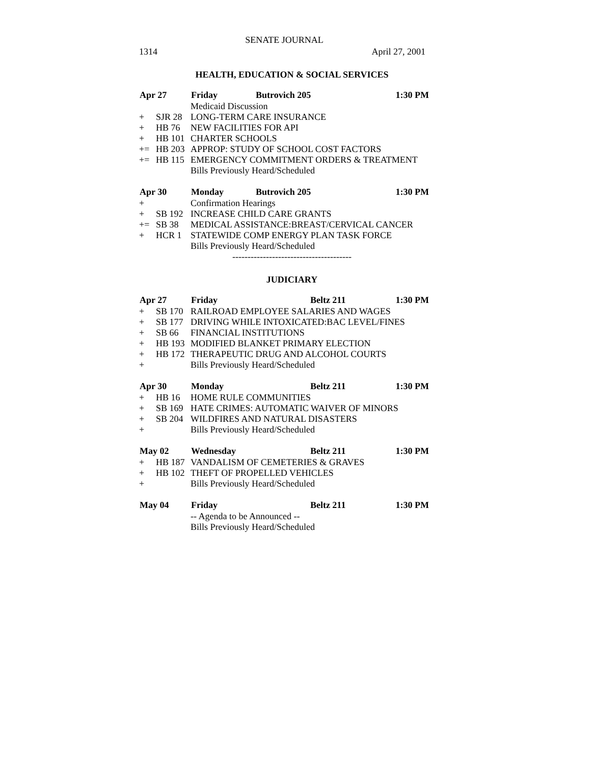SENATE JOURNAL
1314 April 27, 2001
HEALTH, EDUCATION & SOCIAL SERVICES
| Apr 27 | | Friday | Butrovich 205 | 1:30 PM |
| --- | --- | --- | --- | --- |
| | | Medicaid Discussion | | |
| + | SJR 28 | LONG-TERM CARE INSURANCE | | |
| + | HB 76 | NEW FACILITIES FOR API | | |
| + | HB 101 | CHARTER SCHOOLS | | |
| += | HB 203 | APPROP: STUDY OF SCHOOL COST FACTORS | | |
| += | HB 115 | EMERGENCY COMMITMENT ORDERS & TREATMENT | | |
| | | Bills Previously Heard/Scheduled | | |
| Apr 30 | | Monday | Butrovich 205 | 1:30 PM |
| + | | Confirmation Hearings | | |
| + | SB 192 | INCREASE CHILD CARE GRANTS | | |
| += | SB 38 | MEDICAL ASSISTANCE:BREAST/CERVICAL CANCER | | |
| + | HCR 1 | STATEWIDE COMP ENERGY PLAN TASK FORCE | | |
| | | Bills Previously Heard/Scheduled | | |
---------------------------------------
JUDICIARY
| Apr 27 | | Friday | Beltz 211 | 1:30 PM |
| --- | --- | --- | --- | --- |
| + | SB 170 | RAILROAD EMPLOYEE SALARIES AND WAGES | | |
| + | SB 177 | DRIVING WHILE INTOXICATED:BAC LEVEL/FINES | | |
| + | SB 66 | FINANCIAL INSTITUTIONS | | |
| + | HB 193 | MODIFIED BLANKET PRIMARY ELECTION | | |
| + | HB 172 | THERAPEUTIC DRUG AND ALCOHOL COURTS | | |
| + | | Bills Previously Heard/Scheduled | | |
| Apr 30 | | Monday | Beltz 211 | 1:30 PM |
| + | HB 16 | HOME RULE COMMUNITIES | | |
| + | SB 169 | HATE CRIMES: AUTOMATIC WAIVER OF MINORS | | |
| + | SB 204 | WILDFIRES AND NATURAL DISASTERS | | |
| + | | Bills Previously Heard/Scheduled | | |
| May 02 | | Wednesday | Beltz 211 | 1:30 PM |
| + | HB 187 | VANDALISM OF CEMETERIES & GRAVES | | |
| + | HB 102 | THEFT OF PROPELLED VEHICLES | | |
| + | | Bills Previously Heard/Scheduled | | |
| May 04 | | Friday | Beltz 211 | 1:30 PM |
| | | -- Agenda to be Announced -- | | |
| | | Bills Previously Heard/Scheduled | | |